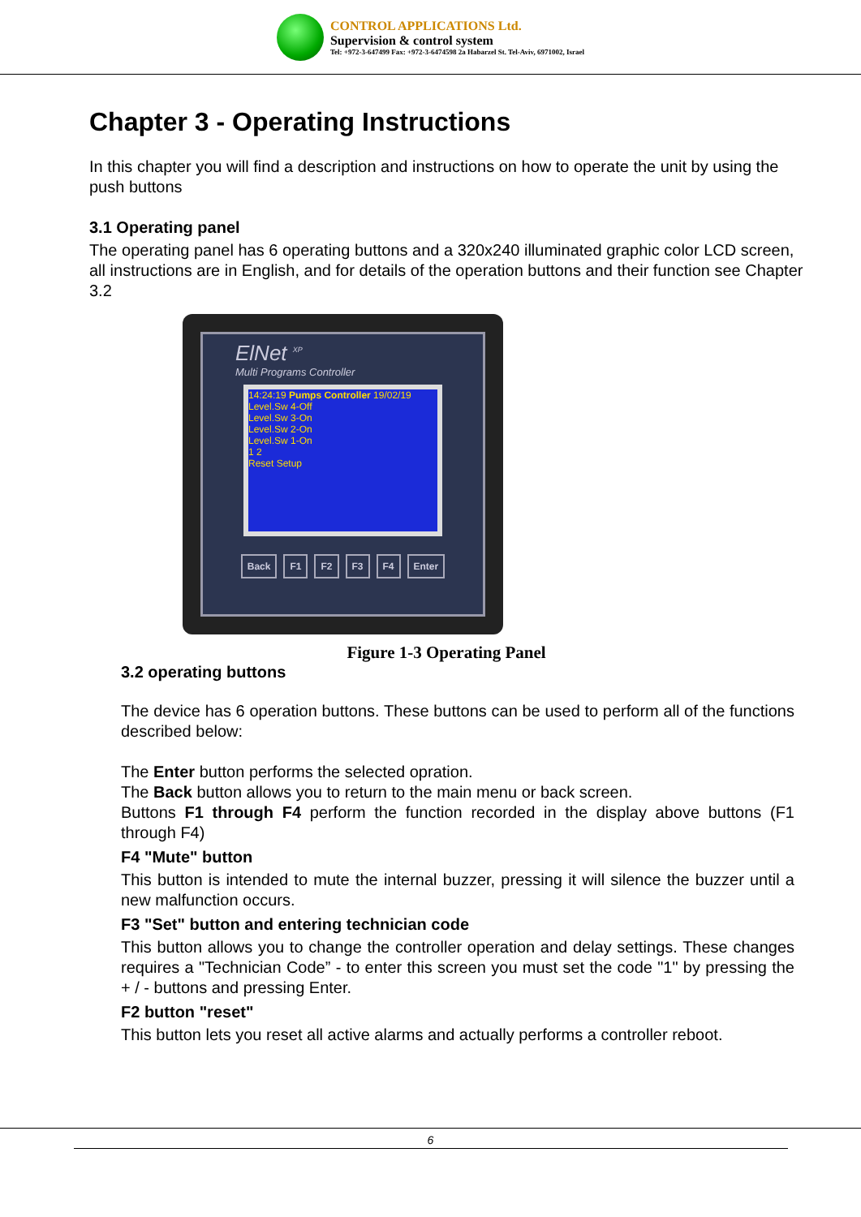CONTROL APPLICATIONS Ltd.
Supervision & control system
Tel: +972-3-647499 Fax: +972-3-6474598 2a Habarzel St. Tel-Aviv, 6971002, Israel
Chapter 3 - Operating Instructions
In this chapter you will find a description and instructions on how to operate the unit by using the push buttons
3.1 Operating panel
The operating panel has 6 operating buttons and a 320x240 illuminated graphic color LCD screen, all instructions are in English, and for details of the operation buttons and their function see Chapter 3.2
ElNet <sup>XP</sup>
Multi Programs Controller
14:24:19 Pumps Controller 19/02/19
Level.Sw 4-Off
Level.Sw 3-On
Level.Sw 2-On
Level.Sw 1-On
1 2
Reset Setup
Back F1 F2 F3 F4 Enter
Figure 1-3 Operating Panel
3.2 operating buttons
The device has 6 operation buttons. These buttons can be used to perform all of the functions described below:
The Enter button performs the selected opration.
The Back button allows you to return to the main menu or back screen.
Buttons F1 through F4 perform the function recorded in the display above buttons (F1 through F4)
F4 "Mute" button
This button is intended to mute the internal buzzer, pressing it will silence the buzzer until a new malfunction occurs.
F3 "Set" button and entering technician code
This button allows you to change the controller operation and delay settings. These changes requires a "Technician Code” - to enter this screen you must set the code "1" by pressing the + / - buttons and pressing Enter.
F2 button "reset"
This button lets you reset all active alarms and actually performs a controller reboot.
6